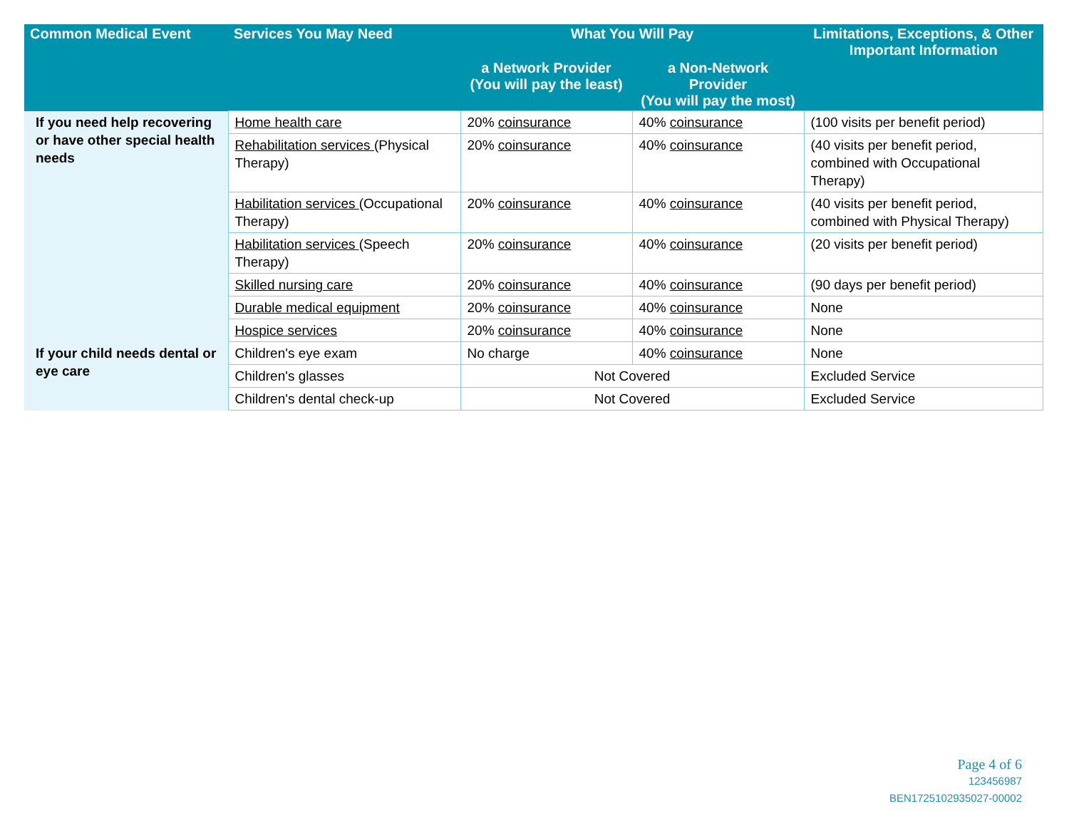| Common Medical Event | Services You May Need | What You Will Pay | | Limitations, Exceptions, & Other Important Information |
| --- | --- | --- | --- | --- |
| | | a Network Provider (You will pay the least) | a Non-Network Provider (You will pay the most) | |
| If you need help recovering or have other special health needs | Home health care | 20% coinsurance | 40% coinsurance | (100 visits per benefit period) |
| | Rehabilitation services (Physical Therapy) | 20% coinsurance | 40% coinsurance | (40 visits per benefit period, combined with Occupational Therapy) |
| | Habilitation services (Occupational Therapy) | 20% coinsurance | 40% coinsurance | (40 visits per benefit period, combined with Physical Therapy) |
| | Habilitation services (Speech Therapy) | 20% coinsurance | 40% coinsurance | (20 visits per benefit period) |
| | Skilled nursing care | 20% coinsurance | 40% coinsurance | (90 days per benefit period) |
| | Durable medical equipment | 20% coinsurance | 40% coinsurance | None |
| | Hospice services | 20% coinsurance | 40% coinsurance | None |
| If your child needs dental or eye care | Children's eye exam | No charge | 40% coinsurance | None |
| | Children's glasses | Not Covered | | Excluded Service |
| | Children's dental check-up | Not Covered | | Excluded Service |
Page 4 of 6
123456987
BEN1725102935027-00002